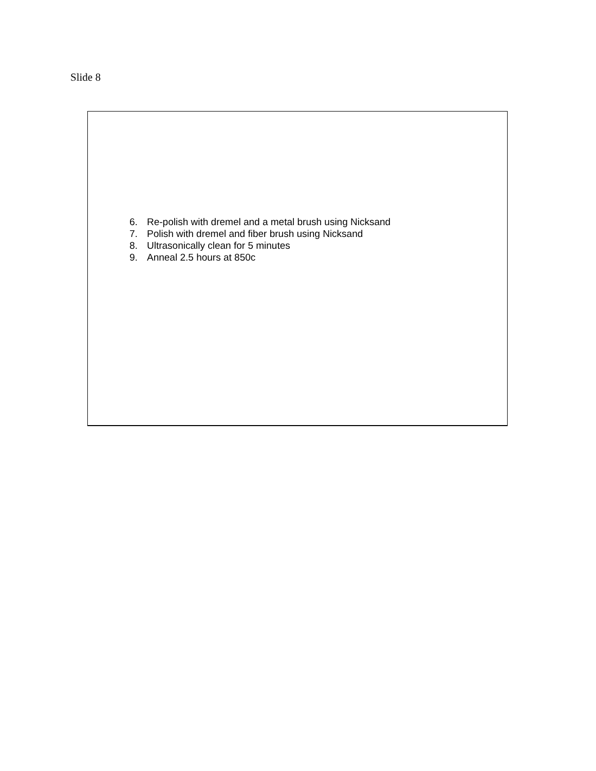Slide 8
6. Re-polish with dremel and a metal brush using Nicksand
7. Polish with dremel and fiber brush using Nicksand
8. Ultrasonically clean for 5 minutes
9. Anneal 2.5 hours at 850c